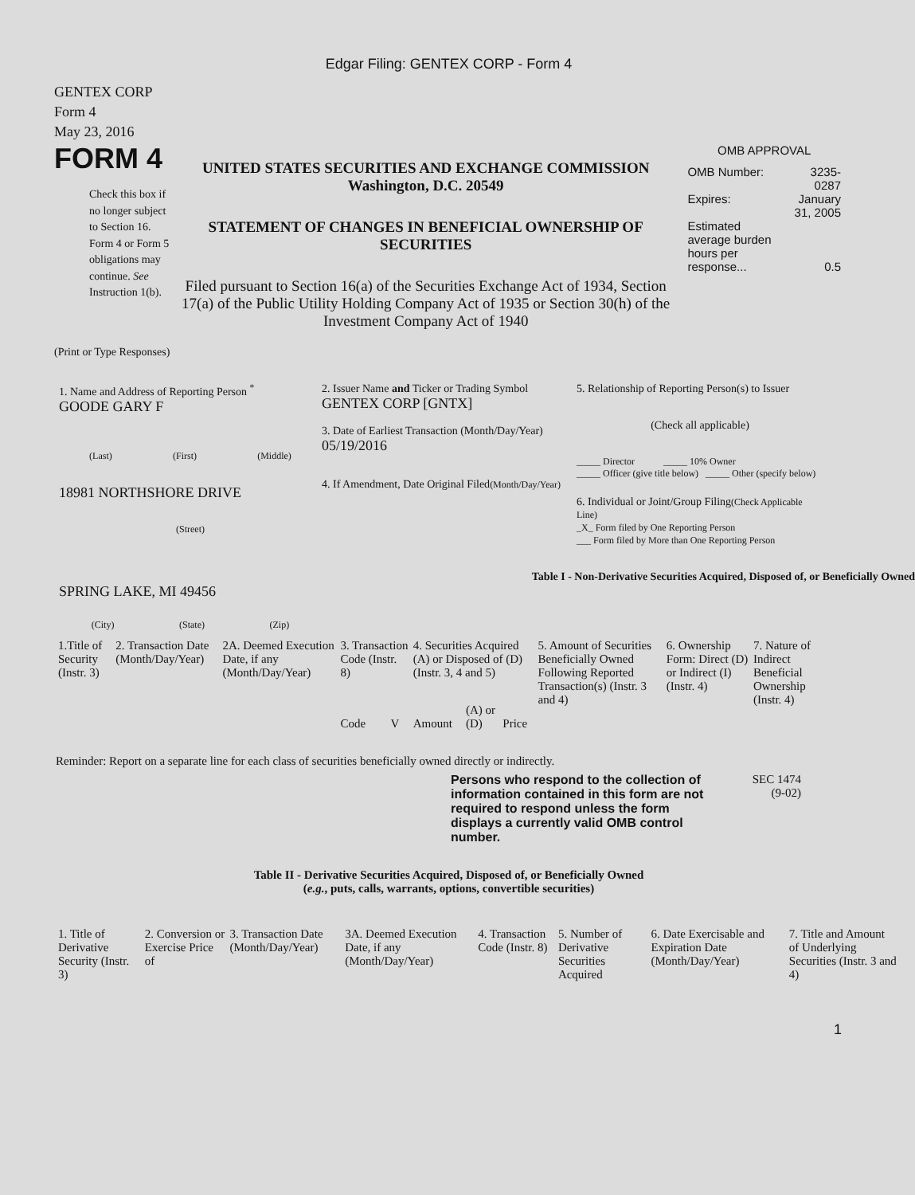Edgar Filing: GENTEX CORP - Form 4
GENTEX CORP
Form 4
May 23, 2016
FORM 4
Check this box if no longer subject to Section 16. Form 4 or Form 5 obligations may continue. See Instruction 1(b).
UNITED STATES SECURITIES AND EXCHANGE COMMISSION
Washington, D.C. 20549
STATEMENT OF CHANGES IN BENEFICIAL OWNERSHIP OF SECURITIES
Filed pursuant to Section 16(a) of the Securities Exchange Act of 1934, Section 17(a) of the Public Utility Holding Company Act of 1935 or Section 30(h) of the Investment Company Act of 1940
OMB APPROVAL
| OMB Number: | 3235-0287 |
| Expires: | January 31, 2005 |
| Estimated average burden hours per response... | 0.5 |
(Print or Type Responses)
1. Name and Address of Reporting Person <sup>*</sup>
GOODE GARY F
(Last) (First) (Middle)
18981 NORTHSHORE DRIVE
(Street)
SPRING LAKE, MI 49456
(City) (State) (Zip)
2. Issuer Name and Ticker or Trading Symbol
GENTEX CORP [GNTX]
3. Date of Earliest Transaction (Month/Day/Year)
05/19/2016
4. If Amendment, Date Original Filed(Month/Day/Year)
5. Relationship of Reporting Person(s) to Issuer
(Check all applicable)
_____ Director _____ 10% Owner
_____ Officer (give title below) _____ Other (specify below)
6. Individual or Joint/Group Filing(Check Applicable Line)
_X_ Form filed by One Reporting Person
___ Form filed by More than One Reporting Person
Table I - Non-Derivative Securities Acquired, Disposed of, or Beneficially Owned
| 1.Title of Security (Instr. 3) | 2. Transaction Date (Month/Day/Year) | 2A. Deemed Execution Date, if any (Month/Day/Year) | 3. Transaction Code (Instr. 8) | | 4. Securities Acquired (A) or Disposed of (D) (Instr. 3, 4 and 5) | | | 5. Amount of Securities Beneficially Owned Following Reported Transaction(s) (Instr. 3 and 4) | 6. Ownership Form: Direct (D) or Indirect (I) (Instr. 4) | 7. Nature of Indirect Beneficial Ownership (Instr. 4) |
| --- | --- | --- | --- | --- | --- | --- | --- | --- | --- | --- |
| | | | Code | V | Amount | (A) or (D) | Price | | | |
Reminder: Report on a separate line for each class of securities beneficially owned directly or indirectly.
Persons who respond to the collection of information contained in this form are not required to respond unless the form displays a currently valid OMB control number.
SEC 1474
(9-02)
Table II - Derivative Securities Acquired, Disposed of, or Beneficially Owned
(e.g., puts, calls, warrants, options, convertible securities)
| 1. Title of Derivative Security (Instr. 3) | 2. Conversion or Exercise Price of | 3. Transaction Date (Month/Day/Year) | 3A. Deemed Execution Date, if any (Month/Day/Year) | 4. Transaction Code (Instr. 8) | 5. Number of Derivative Securities Acquired | 6. Date Exercisable and Expiration Date (Month/Day/Year) | 7. Title and Amount of Underlying Securities (Instr. 3 and 4) |
| --- | --- | --- | --- | --- | --- | --- | --- |
1